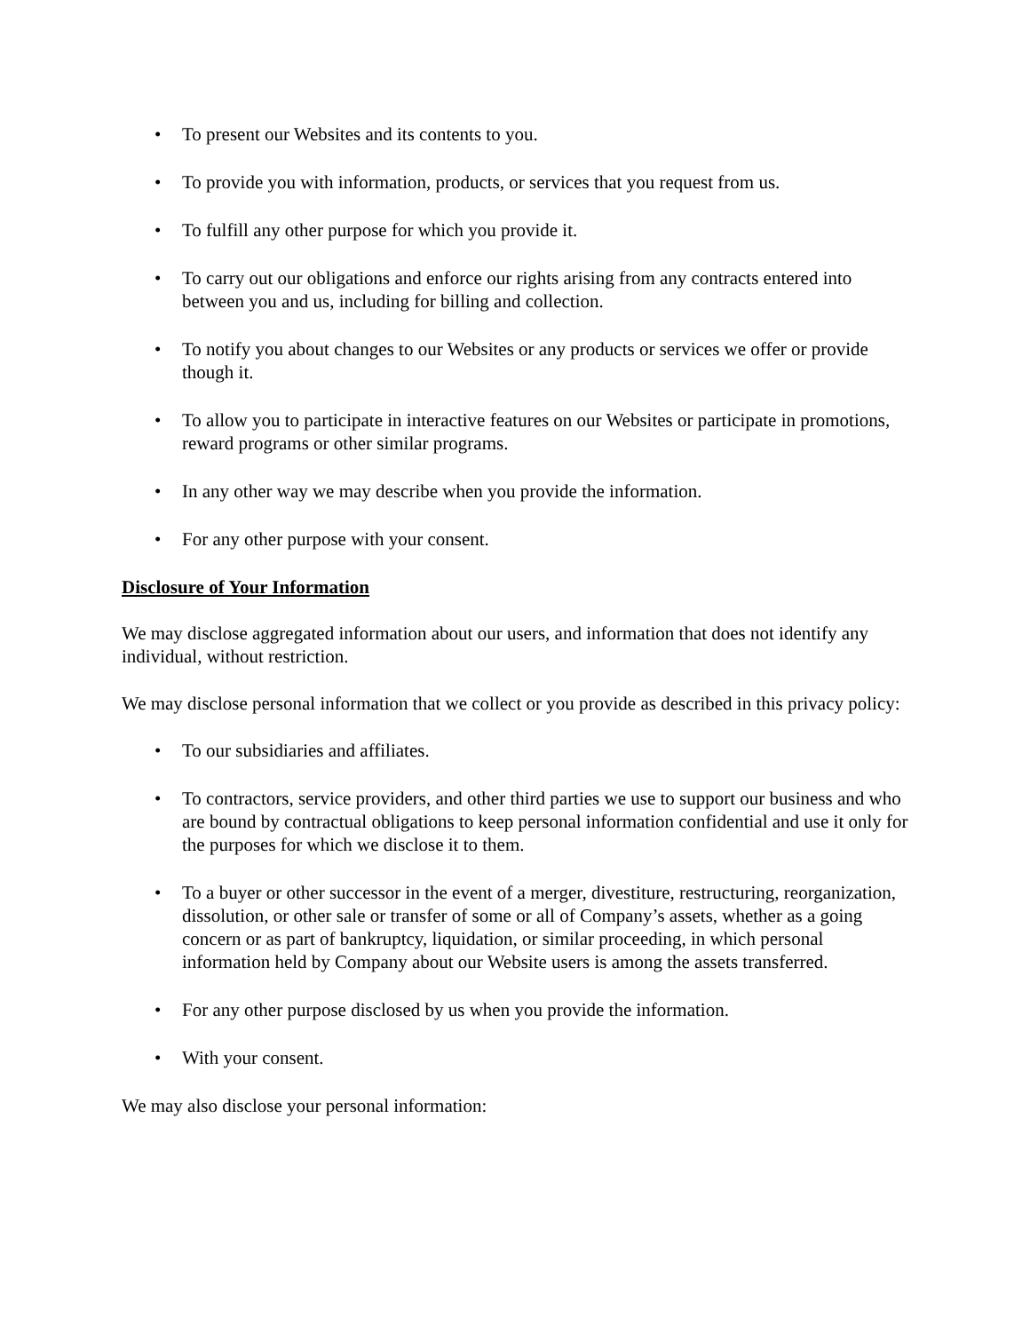• To present our Websites and its contents to you.
• To provide you with information, products, or services that you request from us.
• To fulfill any other purpose for which you provide it.
• To carry out our obligations and enforce our rights arising from any contracts entered into between you and us, including for billing and collection.
• To notify you about changes to our Websites or any products or services we offer or provide though it.
• To allow you to participate in interactive features on our Websites or participate in promotions, reward programs or other similar programs.
• In any other way we may describe when you provide the information.
• For any other purpose with your consent.
Disclosure of Your Information
We may disclose aggregated information about our users, and information that does not identify any individual, without restriction.
We may disclose personal information that we collect or you provide as described in this privacy policy:
• To our subsidiaries and affiliates.
• To contractors, service providers, and other third parties we use to support our business and who are bound by contractual obligations to keep personal information confidential and use it only for the purposes for which we disclose it to them.
• To a buyer or other successor in the event of a merger, divestiture, restructuring, reorganization, dissolution, or other sale or transfer of some or all of Company’s assets, whether as a going concern or as part of bankruptcy, liquidation, or similar proceeding, in which personal information held by Company about our Website users is among the assets transferred.
• For any other purpose disclosed by us when you provide the information.
• With your consent.
We may also disclose your personal information: